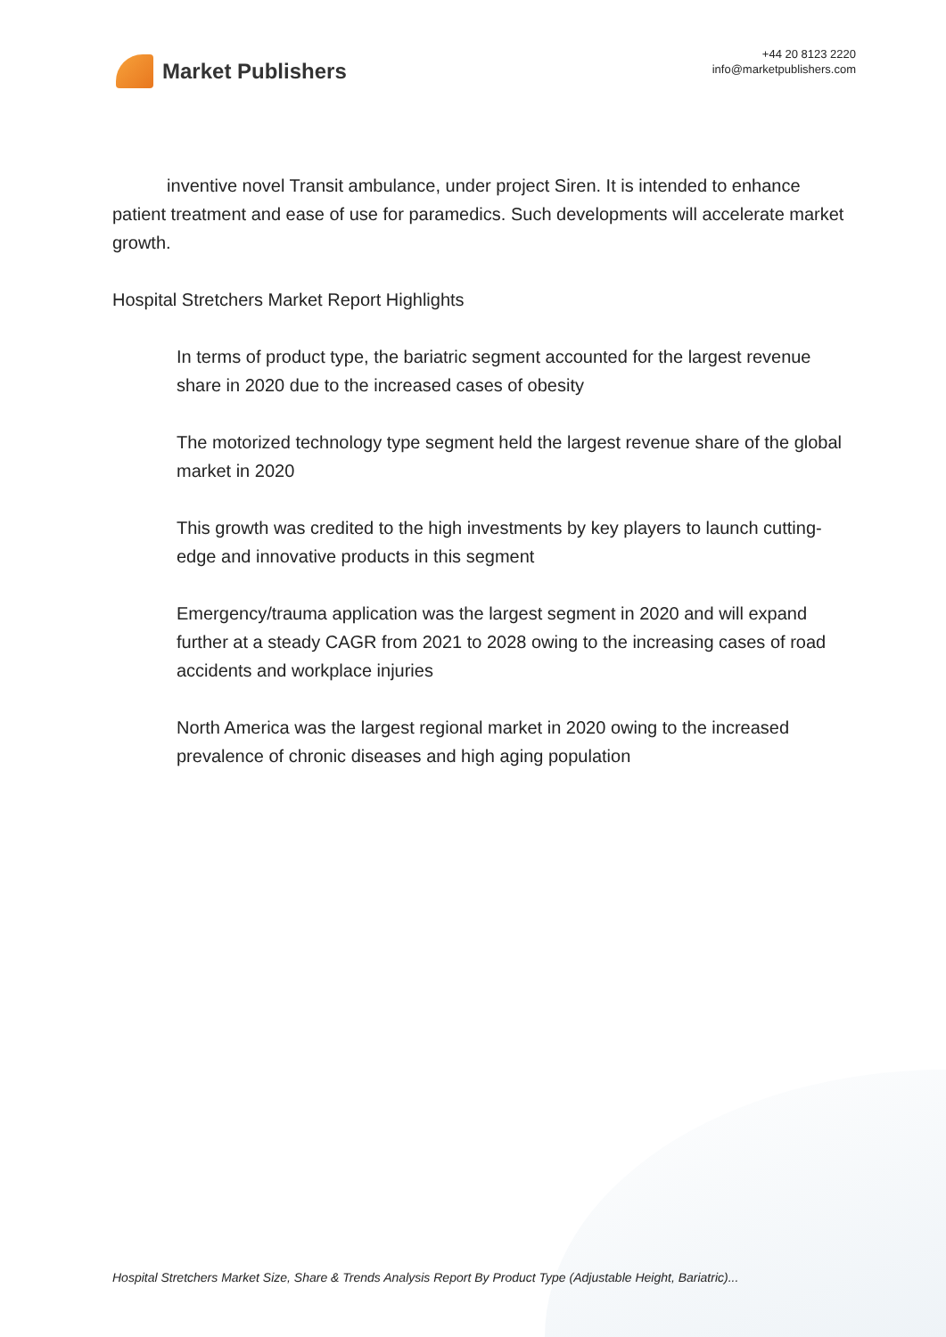Market Publishers
+44 20 8123 2220
info@marketpublishers.com
inventive novel Transit ambulance, under project Siren. It is intended to enhance patient treatment and ease of use for paramedics. Such developments will accelerate market growth.
Hospital Stretchers Market Report Highlights
In terms of product type, the bariatric segment accounted for the largest revenue share in 2020 due to the increased cases of obesity
The motorized technology type segment held the largest revenue share of the global market in 2020
This growth was credited to the high investments by key players to launch cutting-edge and innovative products in this segment
Emergency/trauma application was the largest segment in 2020 and will expand further at a steady CAGR from 2021 to 2028 owing to the increasing cases of road accidents and workplace injuries
North America was the largest regional market in 2020 owing to the increased prevalence of chronic diseases and high aging population
Hospital Stretchers Market Size, Share & Trends Analysis Report By Product Type (Adjustable Height, Bariatric)...